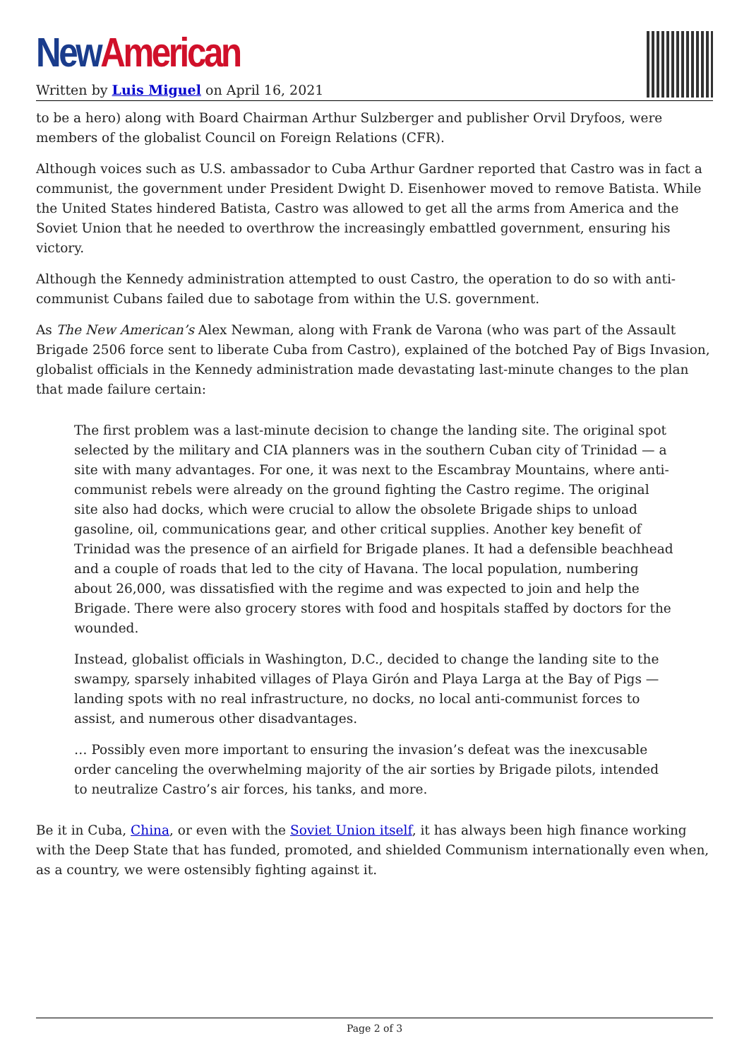New American
Written by Luis Miguel on April 16, 2021
to be a hero) along with Board Chairman Arthur Sulzberger and publisher Orvil Dryfoos, were members of the globalist Council on Foreign Relations (CFR).
Although voices such as U.S. ambassador to Cuba Arthur Gardner reported that Castro was in fact a communist, the government under President Dwight D. Eisenhower moved to remove Batista. While the United States hindered Batista, Castro was allowed to get all the arms from America and the Soviet Union that he needed to overthrow the increasingly embattled government, ensuring his victory.
Although the Kennedy administration attempted to oust Castro, the operation to do so with anti-communist Cubans failed due to sabotage from within the U.S. government.
As The New American’s Alex Newman, along with Frank de Varona (who was part of the Assault Brigade 2506 force sent to liberate Cuba from Castro), explained of the botched Pay of Bigs Invasion, globalist officials in the Kennedy administration made devastating last-minute changes to the plan that made failure certain:
The first problem was a last-minute decision to change the landing site. The original spot selected by the military and CIA planners was in the southern Cuban city of Trinidad — a site with many advantages. For one, it was next to the Escambray Mountains, where anti-communist rebels were already on the ground fighting the Castro regime. The original site also had docks, which were crucial to allow the obsolete Brigade ships to unload gasoline, oil, communications gear, and other critical supplies. Another key benefit of Trinidad was the presence of an airfield for Brigade planes. It had a defensible beachhead and a couple of roads that led to the city of Havana. The local population, numbering about 26,000, was dissatisfied with the regime and was expected to join and help the Brigade. There were also grocery stores with food and hospitals staffed by doctors for the wounded.
Instead, globalist officials in Washington, D.C., decided to change the landing site to the swampy, sparsely inhabited villages of Playa Girón and Playa Larga at the Bay of Pigs — landing spots with no real infrastructure, no docks, no local anti-communist forces to assist, and numerous other disadvantages.
… Possibly even more important to ensuring the invasion’s defeat was the inexcusable order canceling the overwhelming majority of the air sorties by Brigade pilots, intended to neutralize Castro’s air forces, his tanks, and more.
Be it in Cuba, China, or even with the Soviet Union itself, it has always been high finance working with the Deep State that has funded, promoted, and shielded Communism internationally even when, as a country, we were ostensibly fighting against it.
Page 2 of 3